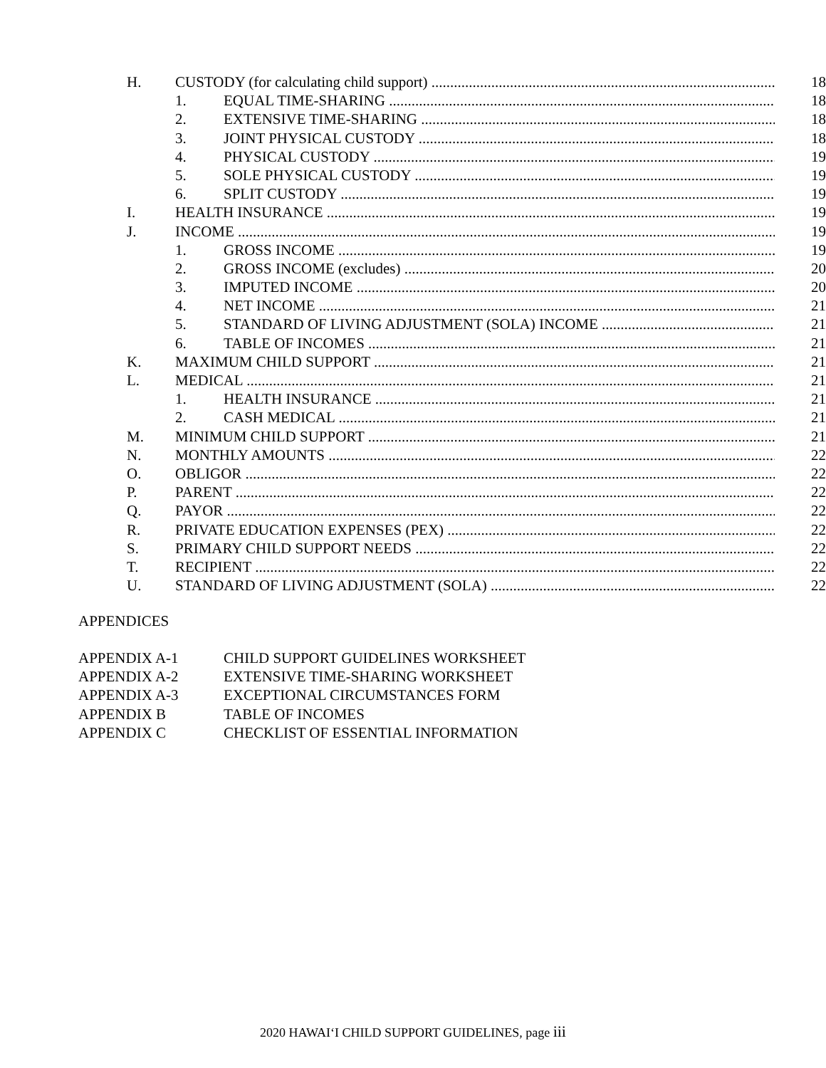H. CUSTODY (for calculating child support) 18
1. EQUAL TIME-SHARING 18
2. EXTENSIVE TIME-SHARING 18
3. JOINT PHYSICAL CUSTODY 18
4. PHYSICAL CUSTODY 19
5. SOLE PHYSICAL CUSTODY 19
6. SPLIT CUSTODY 19
I. HEALTH INSURANCE 19
J. INCOME 19
1. GROSS INCOME 19
2. GROSS INCOME (excludes) 20
3. IMPUTED INCOME 20
4. NET INCOME 21
5. STANDARD OF LIVING ADJUSTMENT (SOLA) INCOME 21
6. TABLE OF INCOMES 21
K. MAXIMUM CHILD SUPPORT 21
L. MEDICAL 21
1. HEALTH INSURANCE 21
2. CASH MEDICAL 21
M. MINIMUM CHILD SUPPORT 21
N. MONTHLY AMOUNTS 22
O. OBLIGOR 22
P. PARENT 22
Q. PAYOR 22
R. PRIVATE EDUCATION EXPENSES (PEX) 22
S. PRIMARY CHILD SUPPORT NEEDS 22
T. RECIPIENT 22
U. STANDARD OF LIVING ADJUSTMENT (SOLA) 22
APPENDICES
APPENDIX A-1 CHILD SUPPORT GUIDELINES WORKSHEET
APPENDIX A-2 EXTENSIVE TIME-SHARING WORKSHEET
APPENDIX A-3 EXCEPTIONAL CIRCUMSTANCES FORM
APPENDIX B TABLE OF INCOMES
APPENDIX C CHECKLIST OF ESSENTIAL INFORMATION
2020 HAWAI‘I CHILD SUPPORT GUIDELINES, page iii